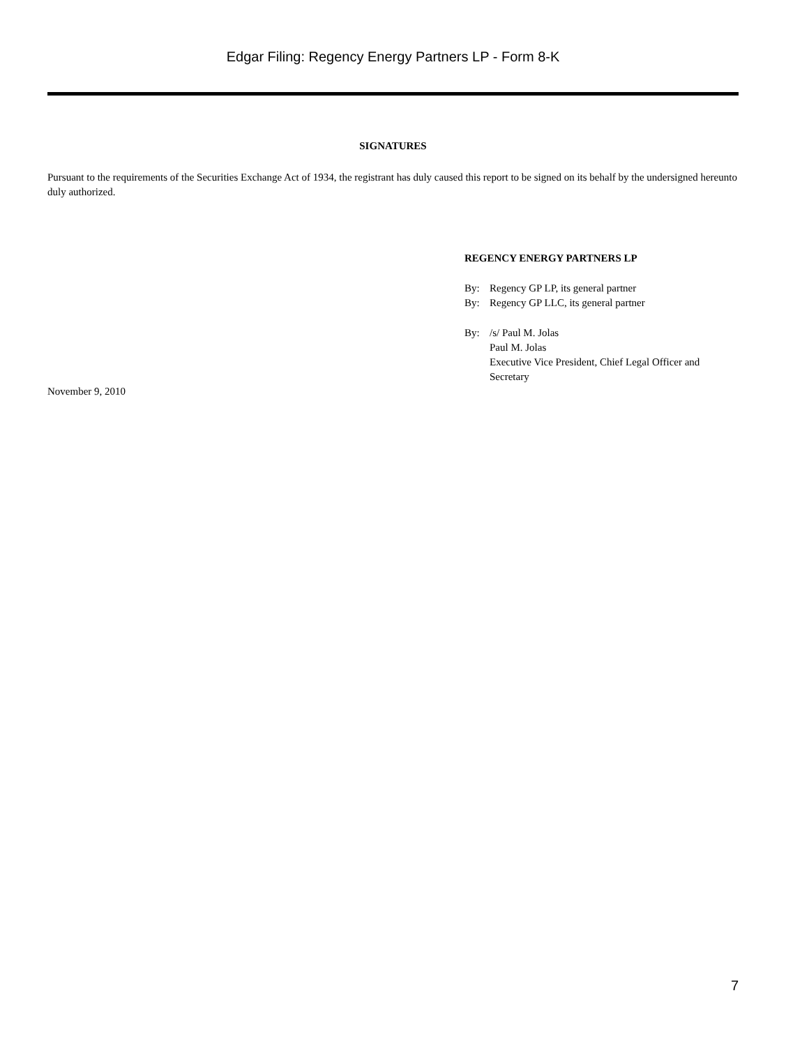Edgar Filing: Regency Energy Partners LP - Form 8-K
SIGNATURES
Pursuant to the requirements of the Securities Exchange Act of 1934, the registrant has duly caused this report to be signed on its behalf by the undersigned hereunto duly authorized.
REGENCY ENERGY PARTNERS LP
| By: | Regency GP LP, its general partner |
| By: | Regency GP LLC, its general partner |
| By: | /s/ Paul M. Jolas Paul M. Jolas Executive Vice President, Chief Legal Officer and Secretary |
November 9, 2010
7